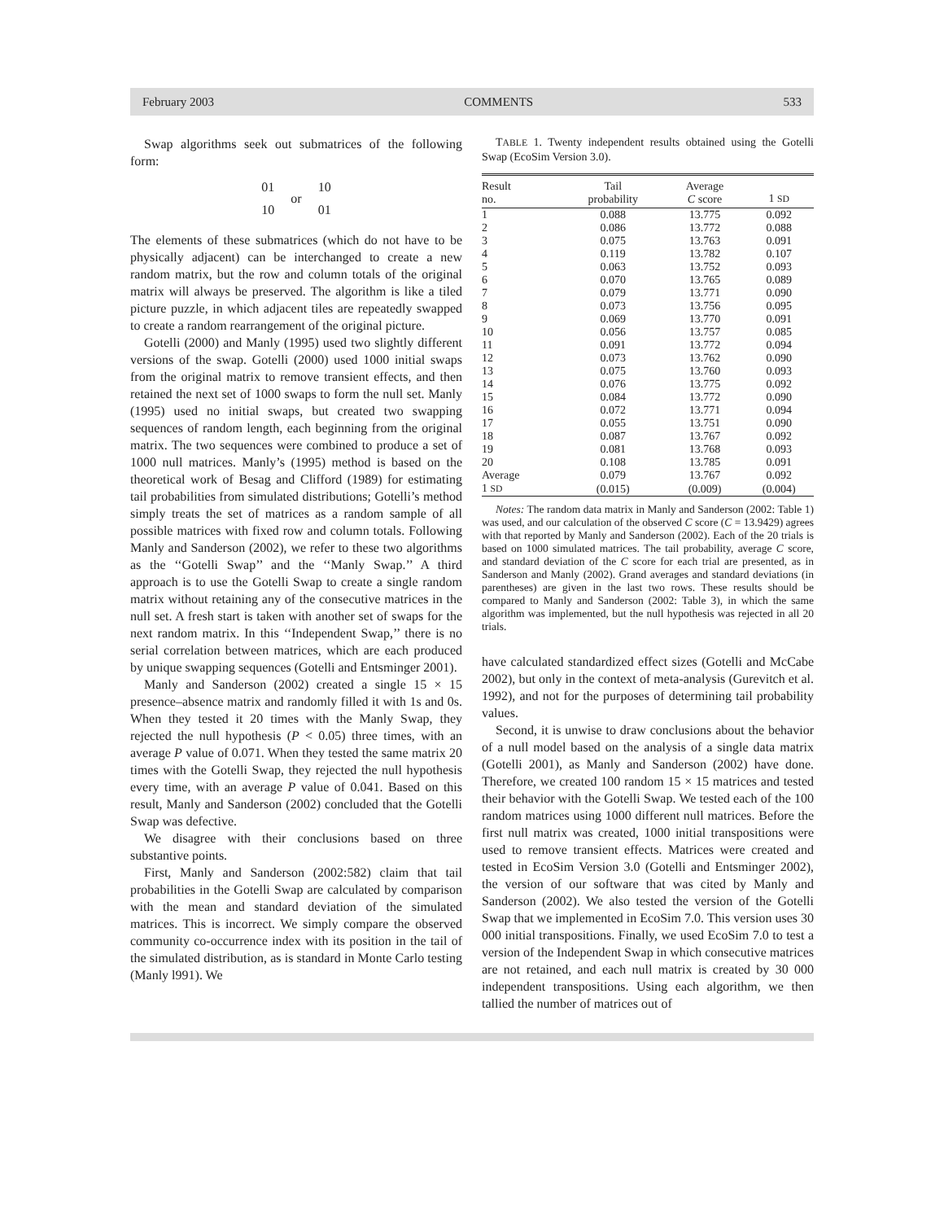February 2003 COMMENTS 533
Swap algorithms seek out submatrices of the following form:
01
10
or
10
01
The elements of these submatrices (which do not have to be physically adjacent) can be interchanged to create a new random matrix, but the row and column totals of the original matrix will always be preserved. The algorithm is like a tiled picture puzzle, in which adjacent tiles are repeatedly swapped to create a random rearrangement of the original picture.
Gotelli (2000) and Manly (1995) used two slightly different versions of the swap. Gotelli (2000) used 1000 initial swaps from the original matrix to remove transient effects, and then retained the next set of 1000 swaps to form the null set. Manly (1995) used no initial swaps, but created two swapping sequences of random length, each beginning from the original matrix. The two sequences were combined to produce a set of 1000 null matrices. Manly’s (1995) method is based on the theoretical work of Besag and Clifford (1989) for estimating tail probabilities from simulated distributions; Gotelli’s method simply treats the set of matrices as a random sample of all possible matrices with fixed row and column totals. Following Manly and Sanderson (2002), we refer to these two algorithms as the ‘‘Gotelli Swap’’ and the ‘‘Manly Swap.’’ A third approach is to use the Gotelli Swap to create a single random matrix without retaining any of the consecutive matrices in the null set. A fresh start is taken with another set of swaps for the next random matrix. In this ‘‘Independent Swap,’’ there is no serial correlation between matrices, which are each produced by unique swapping sequences (Gotelli and Entsminger 2001).
Manly and Sanderson (2002) created a single 15 × 15 presence–absence matrix and randomly filled it with 1s and 0s. When they tested it 20 times with the Manly Swap, they rejected the null hypothesis (P < 0.05) three times, with an average P value of 0.071. When they tested the same matrix 20 times with the Gotelli Swap, they rejected the null hypothesis every time, with an average P value of 0.041. Based on this result, Manly and Sanderson (2002) concluded that the Gotelli Swap was defective.
We disagree with their conclusions based on three substantive points.
First, Manly and Sanderson (2002:582) claim that tail probabilities in the Gotelli Swap are calculated by comparison with the mean and standard deviation of the simulated matrices. This is incorrect. We simply compare the observed community co-occurrence index with its position in the tail of the simulated distribution, as is standard in Monte Carlo testing (Manly l991). We
TABLE 1. Twenty independent results obtained using the Gotelli Swap (EcoSim Version 3.0).
| Result no. | Tail probability | Average C score | 1 SD |
| --- | --- | --- | --- |
| 1 | 0.088 | 13.775 | 0.092 |
| 2 | 0.086 | 13.772 | 0.088 |
| 3 | 0.075 | 13.763 | 0.091 |
| 4 | 0.119 | 13.782 | 0.107 |
| 5 | 0.063 | 13.752 | 0.093 |
| 6 | 0.070 | 13.765 | 0.089 |
| 7 | 0.079 | 13.771 | 0.090 |
| 8 | 0.073 | 13.756 | 0.095 |
| 9 | 0.069 | 13.770 | 0.091 |
| 10 | 0.056 | 13.757 | 0.085 |
| 11 | 0.091 | 13.772 | 0.094 |
| 12 | 0.073 | 13.762 | 0.090 |
| 13 | 0.075 | 13.760 | 0.093 |
| 14 | 0.076 | 13.775 | 0.092 |
| 15 | 0.084 | 13.772 | 0.090 |
| 16 | 0.072 | 13.771 | 0.094 |
| 17 | 0.055 | 13.751 | 0.090 |
| 18 | 0.087 | 13.767 | 0.092 |
| 19 | 0.081 | 13.768 | 0.093 |
| 20 | 0.108 | 13.785 | 0.091 |
| Average | 0.079 | 13.767 | 0.092 |
| 1 SD | (0.015) | (0.009) | (0.004) |
Notes: The random data matrix in Manly and Sanderson (2002: Table 1) was used, and our calculation of the observed C score (C = 13.9429) agrees with that reported by Manly and Sanderson (2002). Each of the 20 trials is based on 1000 simulated matrices. The tail probability, average C score, and standard deviation of the C score for each trial are presented, as in Sanderson and Manly (2002). Grand averages and standard deviations (in parentheses) are given in the last two rows. These results should be compared to Manly and Sanderson (2002: Table 3), in which the same algorithm was implemented, but the null hypothesis was rejected in all 20 trials.
have calculated standardized effect sizes (Gotelli and McCabe 2002), but only in the context of meta-analysis (Gurevitch et al. 1992), and not for the purposes of determining tail probability values.
Second, it is unwise to draw conclusions about the behavior of a null model based on the analysis of a single data matrix (Gotelli 2001), as Manly and Sanderson (2002) have done. Therefore, we created 100 random 15 × 15 matrices and tested their behavior with the Gotelli Swap. We tested each of the 100 random matrices using 1000 different null matrices. Before the first null matrix was created, 1000 initial transpositions were used to remove transient effects. Matrices were created and tested in EcoSim Version 3.0 (Gotelli and Entsminger 2002), the version of our software that was cited by Manly and Sanderson (2002). We also tested the version of the Gotelli Swap that we implemented in EcoSim 7.0. This version uses 30 000 initial transpositions. Finally, we used EcoSim 7.0 to test a version of the Independent Swap in which consecutive matrices are not retained, and each null matrix is created by 30 000 independent transpositions. Using each algorithm, we then tallied the number of matrices out of